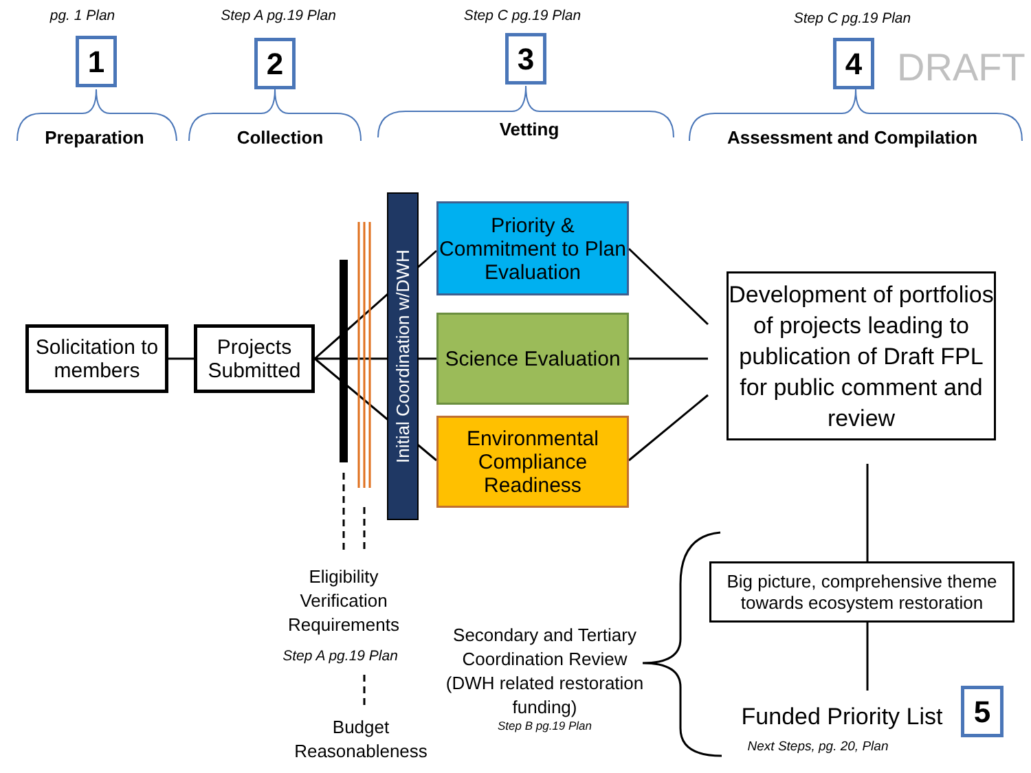pg. 1 Plan
Step A pg.19 Plan
Step C pg.19 Plan
Step C pg.19 Plan
1 2 3 4 DRAFT
Preparation Collection Vetting
Assessment and Compilation
Solicitation to members
Projects Submitted
Initial Coordination w/DWH
Priority & Commitment to Plan Evaluation
Science Evaluation
Environmental Compliance Readiness
Development of portfolios of projects leading to publication of Draft FPL for public comment and review
Big picture, comprehensive theme towards ecosystem restoration
Eligibility Verification Requirements
Step A pg.19 Plan
Budget Reasonableness
Secondary and Tertiary Coordination Review (DWH related restoration funding)
Step B pg.19 Plan
Funded Priority List
Next Steps, pg. 20, Plan
5